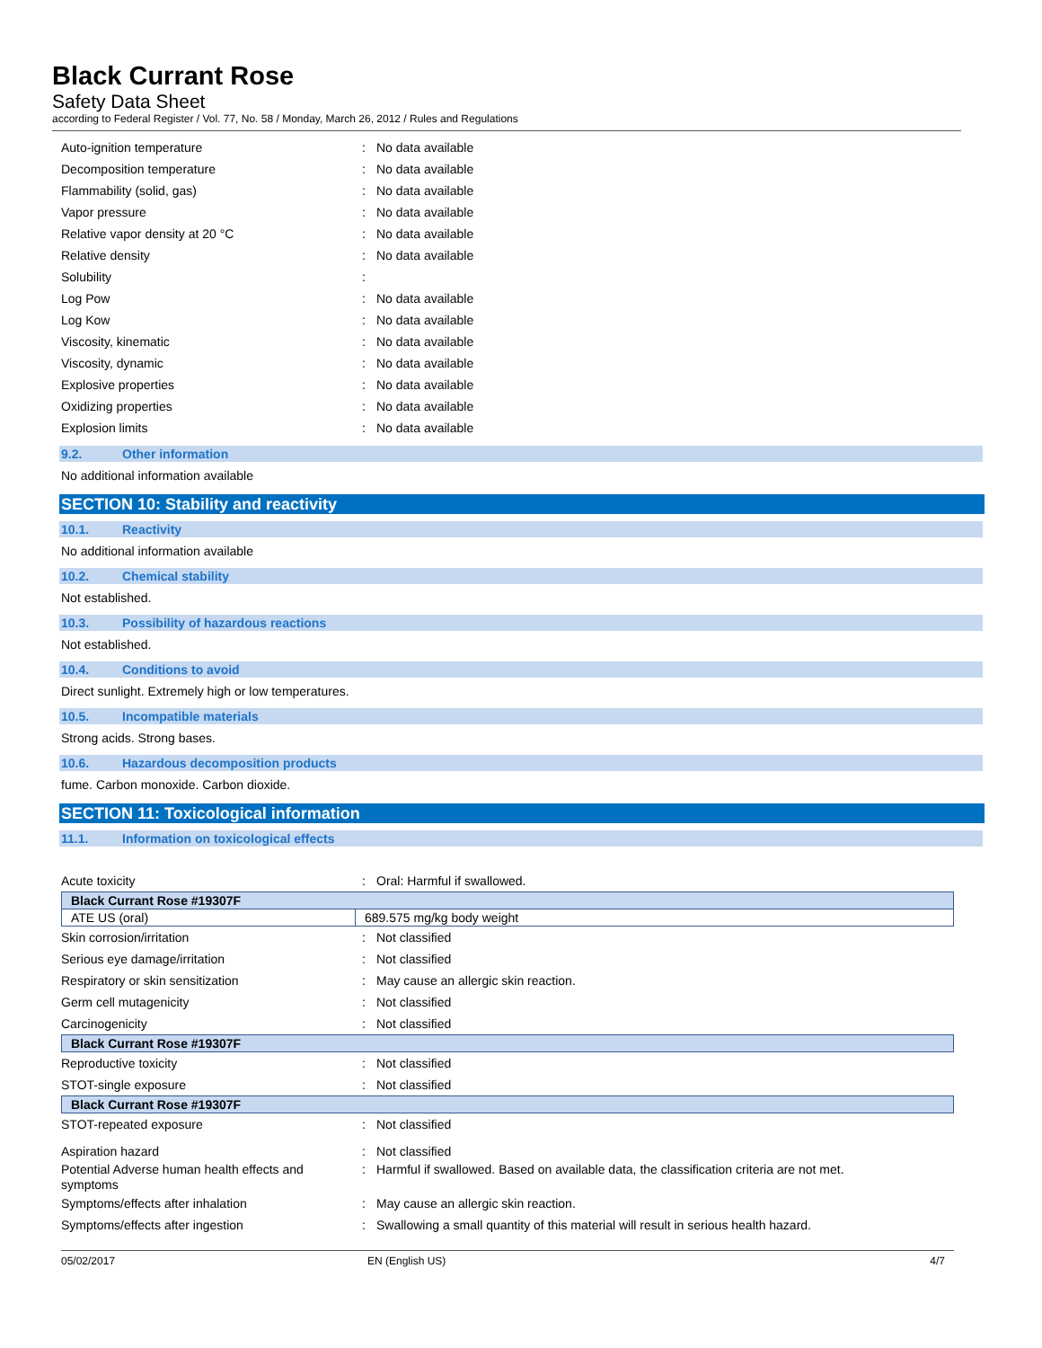Black Currant Rose
Safety Data Sheet
according to Federal Register / Vol. 77, No. 58 / Monday, March 26, 2012 / Rules and Regulations
Auto-ignition temperature : No data available
Decomposition temperature : No data available
Flammability (solid, gas) : No data available
Vapor pressure : No data available
Relative vapor density at 20 °C : No data available
Relative density : No data available
Solubility :
Log Pow : No data available
Log Kow : No data available
Viscosity, kinematic : No data available
Viscosity, dynamic : No data available
Explosive properties : No data available
Oxidizing properties : No data available
Explosion limits : No data available
9.2. Other information
No additional information available
SECTION 10: Stability and reactivity
10.1. Reactivity
No additional information available
10.2. Chemical stability
Not established.
10.3. Possibility of hazardous reactions
Not established.
10.4. Conditions to avoid
Direct sunlight. Extremely high or low temperatures.
10.5. Incompatible materials
Strong acids. Strong bases.
10.6. Hazardous decomposition products
fume. Carbon monoxide. Carbon dioxide.
SECTION 11: Toxicological information
11.1. Information on toxicological effects
Acute toxicity : Oral: Harmful if swallowed.
| Black Currant Rose #19307F | |
| --- | --- |
| ATE US (oral) | 689.575 mg/kg body weight |
Skin corrosion/irritation : Not classified
Serious eye damage/irritation : Not classified
Respiratory or skin sensitization : May cause an allergic skin reaction.
Germ cell mutagenicity : Not classified
Carcinogenicity : Not classified
| Black Currant Rose #19307F |
| --- |
Reproductive toxicity : Not classified
STOT-single exposure : Not classified
| Black Currant Rose #19307F |
| --- |
STOT-repeated exposure : Not classified
Aspiration hazard : Not classified
Potential Adverse human health effects and symptoms
: Harmful if swallowed. Based on available data, the classification criteria are not met.
Symptoms/effects after inhalation : May cause an allergic skin reaction.
Symptoms/effects after ingestion : Swallowing a small quantity of this material will result in serious health hazard.
05/02/2017 EN (English US) 4/7